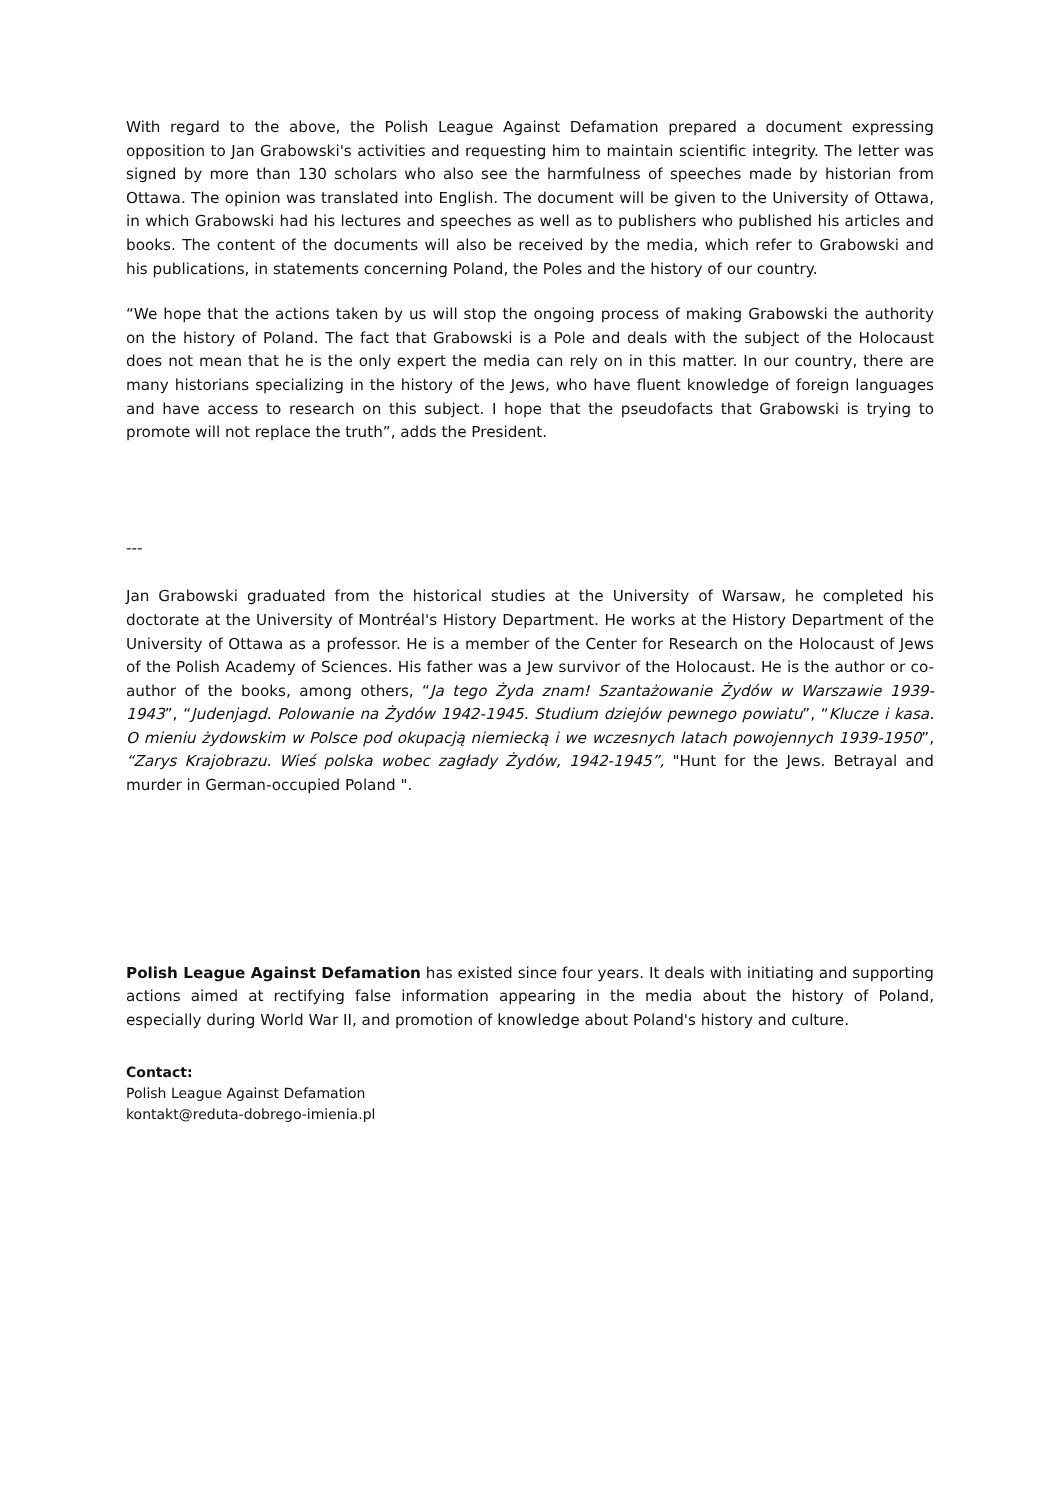With regard to the above, the Polish League Against Defamation prepared a document expressing opposition to Jan Grabowski's activities and requesting him to maintain scientific integrity. The letter was signed by more than 130 scholars who also see the harmfulness of speeches made by historian from Ottawa. The opinion was translated into English. The document will be given to the University of Ottawa, in which Grabowski had his lectures and speeches as well as to publishers who published his articles and books. The content of the documents will also be received by the media, which refer to Grabowski and his publications, in statements concerning Poland, the Poles and the history of our country.
“We hope that the actions taken by us will stop the ongoing process of making Grabowski the authority on the history of Poland. The fact that Grabowski is a Pole and deals with the subject of the Holocaust does not mean that he is the only expert the media can rely on in this matter. In our country, there are many historians specializing in the history of the Jews, who have fluent knowledge of foreign languages and have access to research on this subject. I hope that the pseudofacts that Grabowski is trying to promote will not replace the truth”, adds the President.
---
Jan Grabowski graduated from the historical studies at the University of Warsaw, he completed his doctorate at the University of Montréal's History Department. He works at the History Department of the University of Ottawa as a professor. He is a member of the Center for Research on the Holocaust of Jews of the Polish Academy of Sciences. His father was a Jew survivor of the Holocaust. He is the author or co-author of the books, among others, “Ja tego Żyda znam! Szantażowanie Żydów w Warszawie 1939-1943”, “Judenjagd. Polowanie na Żydów 1942-1945. Studium dziejów pewnego powiatu”, “Klucze i kasa. O mieniu żydowskim w Polsce pod okupacją niemiecką i we wczesnych latach powojennych 1939-1950”, “Zarys Krajobrazu. Wieś polska wobec zagłady Żydów, 1942-1945”, "Hunt for the Jews. Betrayal and murder in German-occupied Poland ".
Polish League Against Defamation has existed since four years. It deals with initiating and supporting actions aimed at rectifying false information appearing in the media about the history of Poland, especially during World War II, and promotion of knowledge about Poland's history and culture.
Contact:
Polish League Against Defamation
kontakt@reduta-dobrego-imienia.pl